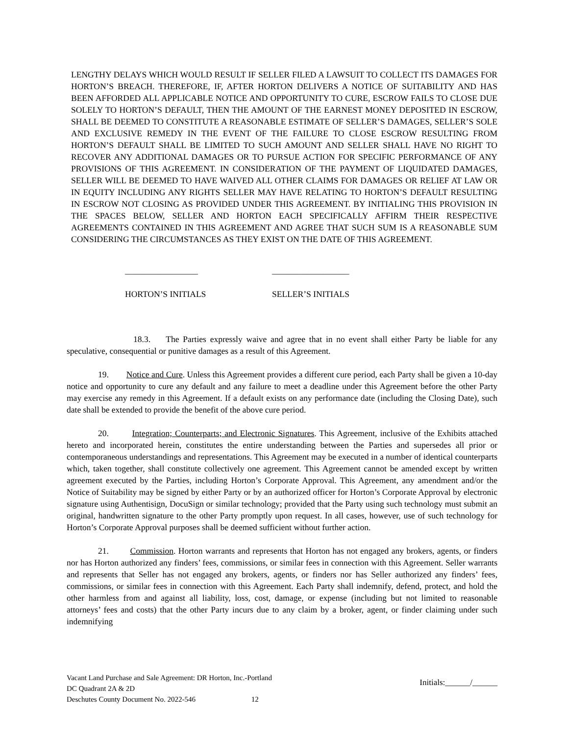LENGTHY DELAYS WHICH WOULD RESULT IF SELLER FILED A LAWSUIT TO COLLECT ITS DAMAGES FOR HORTON’S BREACH. THEREFORE, IF, AFTER HORTON DELIVERS A NOTICE OF SUITABILITY AND HAS BEEN AFFORDED ALL APPLICABLE NOTICE AND OPPORTUNITY TO CURE, ESCROW FAILS TO CLOSE DUE SOLELY TO HORTON’S DEFAULT, THEN THE AMOUNT OF THE EARNEST MONEY DEPOSITED IN ESCROW, SHALL BE DEEMED TO CONSTITUTE A REASONABLE ESTIMATE OF SELLER’S DAMAGES, SELLER’S SOLE AND EXCLUSIVE REMEDY IN THE EVENT OF THE FAILURE TO CLOSE ESCROW RESULTING FROM HORTON’S DEFAULT SHALL BE LIMITED TO SUCH AMOUNT AND SELLER SHALL HAVE NO RIGHT TO RECOVER ANY ADDITIONAL DAMAGES OR TO PURSUE ACTION FOR SPECIFIC PERFORMANCE OF ANY PROVISIONS OF THIS AGREEMENT. IN CONSIDERATION OF THE PAYMENT OF LIQUIDATED DAMAGES, SELLER WILL BE DEEMED TO HAVE WAIVED ALL OTHER CLAIMS FOR DAMAGES OR RELIEF AT LAW OR IN EQUITY INCLUDING ANY RIGHTS SELLER MAY HAVE RELATING TO HORTON’S DEFAULT RESULTING IN ESCROW NOT CLOSING AS PROVIDED UNDER THIS AGREEMENT. BY INITIALING THIS PROVISION IN THE SPACES BELOW, SELLER AND HORTON EACH SPECIFICALLY AFFIRM THEIR RESPECTIVE AGREEMENTS CONTAINED IN THIS AGREEMENT AND AGREE THAT SUCH SUM IS A REASONABLE SUM CONSIDERING THE CIRCUMSTANCES AS THEY EXIST ON THE DATE OF THIS AGREEMENT.
_________________ __________________
HORTON’S INITIALS SELLER’S INITIALS
18.3. The Parties expressly waive and agree that in no event shall either Party be liable for any speculative, consequential or punitive damages as a result of this Agreement.
19. Notice and Cure. Unless this Agreement provides a different cure period, each Party shall be given a 10-day notice and opportunity to cure any default and any failure to meet a deadline under this Agreement before the other Party may exercise any remedy in this Agreement. If a default exists on any performance date (including the Closing Date), such date shall be extended to provide the benefit of the above cure period.
20. Integration; Counterparts; and Electronic Signatures. This Agreement, inclusive of the Exhibits attached hereto and incorporated herein, constitutes the entire understanding between the Parties and supersedes all prior or contemporaneous understandings and representations. This Agreement may be executed in a number of identical counterparts which, taken together, shall constitute collectively one agreement. This Agreement cannot be amended except by written agreement executed by the Parties, including Horton’s Corporate Approval. This Agreement, any amendment and/or the Notice of Suitability may be signed by either Party or by an authorized officer for Horton’s Corporate Approval by electronic signature using Authentisign, DocuSign or similar technology; provided that the Party using such technology must submit an original, handwritten signature to the other Party promptly upon request. In all cases, however, use of such technology for Horton’s Corporate Approval purposes shall be deemed sufficient without further action.
21. Commission. Horton warrants and represents that Horton has not engaged any brokers, agents, or finders nor has Horton authorized any finders’ fees, commissions, or similar fees in connection with this Agreement. Seller warrants and represents that Seller has not engaged any brokers, agents, or finders nor has Seller authorized any finders’ fees, commissions, or similar fees in connection with this Agreement. Each Party shall indemnify, defend, protect, and hold the other harmless from and against all liability, loss, cost, damage, or expense (including but not limited to reasonable attorneys’ fees and costs) that the other Party incurs due to any claim by a broker, agent, or finder claiming under such indemnifying
Vacant Land Purchase and Sale Agreement: DR Horton, Inc.-Portland
DC Quadrant 2A & 2D
Deschutes County Document No. 2022-546 12
Initials:______/______